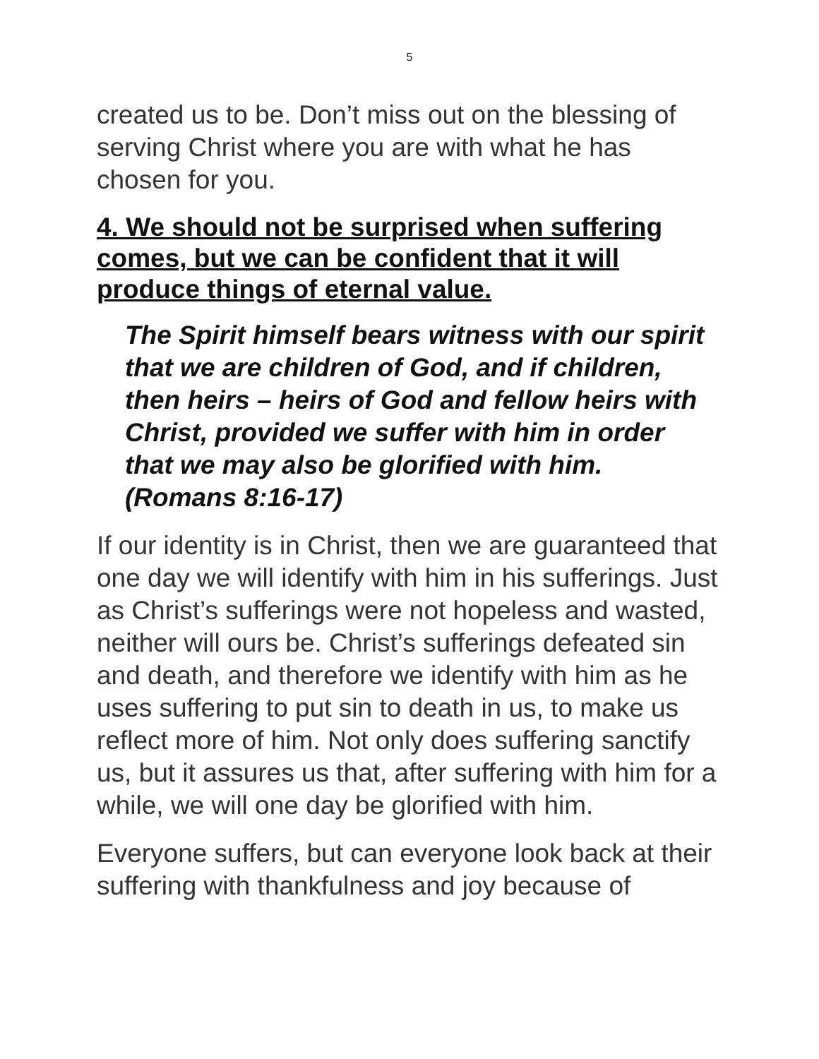5
created us to be. Don’t miss out on the blessing of serving Christ where you are with what he has chosen for you.
4. We should not be surprised when suffering comes, but we can be confident that it will produce things of eternal value.
The Spirit himself bears witness with our spirit that we are children of God, and if children, then heirs – heirs of God and fellow heirs with Christ, provided we suffer with him in order that we may also be glorified with him. (Romans 8:16-17)
If our identity is in Christ, then we are guaranteed that one day we will identify with him in his sufferings. Just as Christ’s sufferings were not hopeless and wasted, neither will ours be. Christ’s sufferings defeated sin and death, and therefore we identify with him as he uses suffering to put sin to death in us, to make us reflect more of him. Not only does suffering sanctify us, but it assures us that, after suffering with him for a while, we will one day be glorified with him.
Everyone suffers, but can everyone look back at their suffering with thankfulness and joy because of